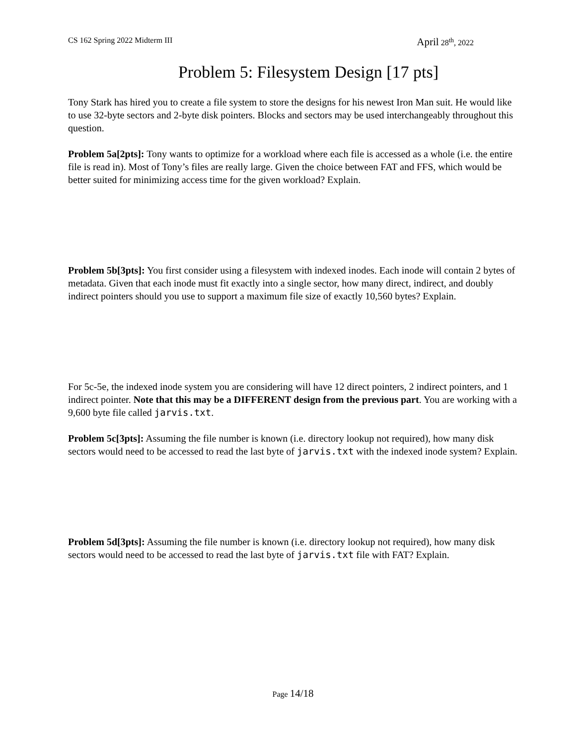CS 162 Spring 2022 Midterm III April 28<sup>th</sup>, 2022
Problem 5: Filesystem Design [17 pts]
Tony Stark has hired you to create a file system to store the designs for his newest Iron Man suit. He would like to use 32-byte sectors and 2-byte disk pointers. Blocks and sectors may be used interchangeably throughout this question.
Problem 5a[2pts]: Tony wants to optimize for a workload where each file is accessed as a whole (i.e. the entire file is read in). Most of Tony’s files are really large. Given the choice between FAT and FFS, which would be better suited for minimizing access time for the given workload? Explain.
Problem 5b[3pts]: You first consider using a filesystem with indexed inodes. Each inode will contain 2 bytes of metadata. Given that each inode must fit exactly into a single sector, how many direct, indirect, and doubly indirect pointers should you use to support a maximum file size of exactly 10,560 bytes? Explain.
For 5c-5e, the indexed inode system you are considering will have 12 direct pointers, 2 indirect pointers, and 1 indirect pointer. Note that this may be a DIFFERENT design from the previous part. You are working with a 9,600 byte file called jarvis.txt.
Problem 5c[3pts]: Assuming the file number is known (i.e. directory lookup not required), how many disk sectors would need to be accessed to read the last byte of jarvis.txt with the indexed inode system? Explain.
Problem 5d[3pts]: Assuming the file number is known (i.e. directory lookup not required), how many disk sectors would need to be accessed to read the last byte of jarvis.txt file with FAT? Explain.
Page 14/18